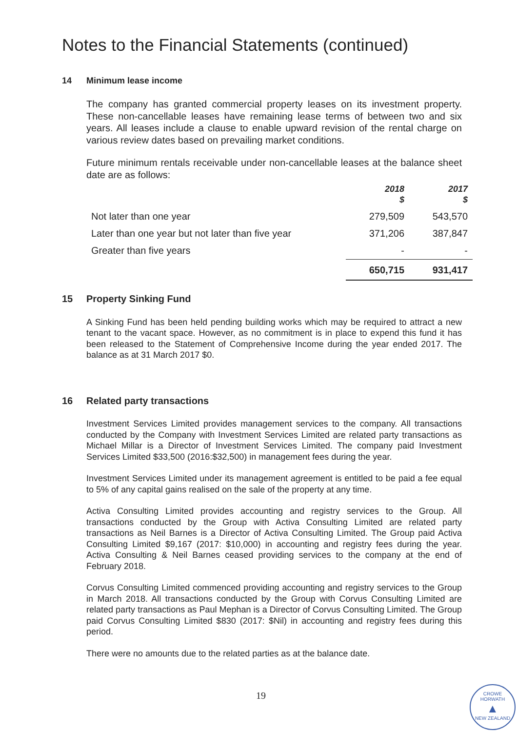Notes to the Financial Statements (continued)
14 Minimum lease income
The company has granted commercial property leases on its investment property. These non-cancellable leases have remaining lease terms of between two and six years. All leases include a clause to enable upward revision of the rental charge on various review dates based on prevailing market conditions.
Future minimum rentals receivable under non-cancellable leases at the balance sheet date are as follows:
| | 2018 $ | 2017 $ |
| --- | --- | --- |
| Not later than one year | 279,509 | 543,570 |
| Later than one year but not later than five year | 371,206 | 387,847 |
| Greater than five years | - | - |
| | 650,715 | 931,417 |
15 Property Sinking Fund
A Sinking Fund has been held pending building works which may be required to attract a new tenant to the vacant space. However, as no commitment is in place to expend this fund it has been released to the Statement of Comprehensive Income during the year ended 2017. The balance as at 31 March 2017 $0.
16 Related party transactions
Investment Services Limited provides management services to the company. All transactions conducted by the Company with Investment Services Limited are related party transactions as Michael Millar is a Director of Investment Services Limited. The company paid Investment Services Limited $33,500 (2016:$32,500) in management fees during the year.
Investment Services Limited under its management agreement is entitled to be paid a fee equal to 5% of any capital gains realised on the sale of the property at any time.
Activa Consulting Limited provides accounting and registry services to the Group. All transactions conducted by the Group with Activa Consulting Limited are related party transactions as Neil Barnes is a Director of Activa Consulting Limited. The Group paid Activa Consulting Limited $9,167 (2017: $10,000) in accounting and registry fees during the year. Activa Consulting & Neil Barnes ceased providing services to the company at the end of February 2018.
Corvus Consulting Limited commenced providing accounting and registry services to the Group in March 2018. All transactions conducted by the Group with Corvus Consulting Limited are related party transactions as Paul Mephan is a Director of Corvus Consulting Limited. The Group paid Corvus Consulting Limited $830 (2017: $Nil) in accounting and registry fees during this period.
There were no amounts due to the related parties as at the balance date.
19
CROWE HORWATH
▲
NEW ZEALAND